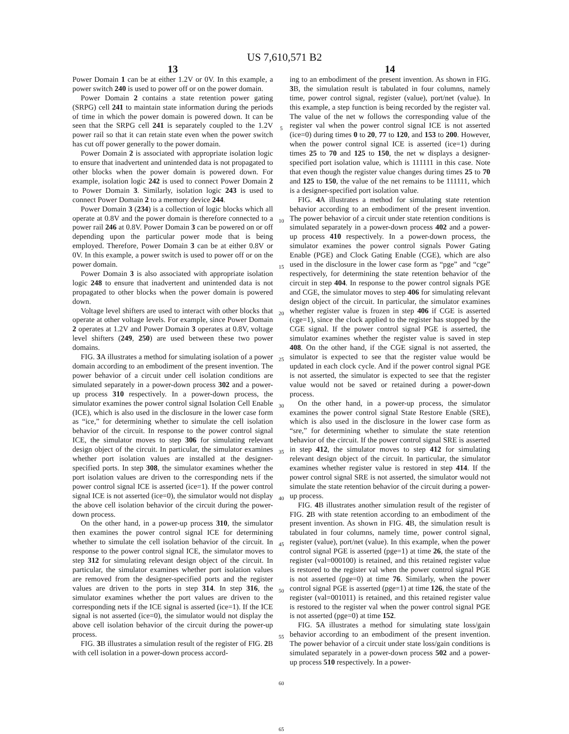US 7,610,571 B2
13
Power Domain 1 can be at either 1.2V or 0V. In this example, a power switch 240 is used to power off or on the power domain.
Power Domain 2 contains a state retention power gating (SRPG) cell 241 to maintain state information during the periods of time in which the power domain is powered down. It can be seen that the SRPG cell 241 is separately coupled to the 1.2V power rail so that it can retain state even when the power switch has cut off power generally to the power domain.
Power Domain 2 is associated with appropriate isolation logic to ensure that inadvertent and unintended data is not propagated to other blocks when the power domain is powered down. For example, isolation logic 242 is used to connect Power Domain 2 to Power Domain 3. Similarly, isolation logic 243 is used to connect Power Domain 2 to a memory device 244.
Power Domain 3 (234) is a collection of logic blocks which all operate at 0.8V and the power domain is therefore connected to a power rail 246 at 0.8V. Power Domain 3 can be powered on or off depending upon the particular power mode that is being employed. Therefore, Power Domain 3 can be at either 0.8V or 0V. In this example, a power switch is used to power off or on the power domain.
Power Domain 3 is also associated with appropriate isolation logic 248 to ensure that inadvertent and unintended data is not propagated to other blocks when the power domain is powered down.
Voltage level shifters are used to interact with other blocks that operate at other voltage levels. For example, since Power Domain 2 operates at 1.2V and Power Domain 3 operates at 0.8V, voltage level shifters (249, 250) are used between these two power domains.
FIG. 3 A illustrates a method for simulating isolation of a power domain according to an embodiment of the present invention. The power behavior of a circuit under cell isolation conditions are simulated separately in a power-down process 302 and a power-up process 310 respectively. In a power-down process, the simulator examines the power control signal Isolation Cell Enable (ICE), which is also used in the disclosure in the lower case form as “ice,” for determining whether to simulate the cell isolation behavior of the circuit. In response to the power control signal ICE, the simulator moves to step 306 for simulating relevant design object of the circuit. In particular, the simulator examines whether port isolation values are installed at the designer-specified ports. In step 308, the simulator examines whether the port isolation values are driven to the corresponding nets if the power control signal ICE is asserted (ice=1). If the power control signal ICE is not asserted (ice=0), the simulator would not display the above cell isolation behavior of the circuit during the power-down process.
On the other hand, in a power-up process 310, the simulator then examines the power control signal ICE for determining whether to simulate the cell isolation behavior of the circuit. In response to the power control signal ICE, the simulator moves to step 312 for simulating relevant design object of the circuit. In particular, the simulator examines whether port isolation values are removed from the designer-specified ports and the register values are driven to the ports in step 314. In step 316, the simulator examines whether the port values are driven to the corresponding nets if the ICE signal is asserted (ice=1). If the ICE signal is not asserted (ice=0), the simulator would not display the above cell isolation behavior of the circuit during the power-up process.
FIG. 3 B illustrates a simulation result of the register of FIG. 2 B with cell isolation in a power-down process accord-
5
10
15
20
25
30
35
40
45
50
55
60
65
14
ing to an embodiment of the present invention. As shown in FIG. 3 B, the simulation result is tabulated in four columns, namely time, power control signal, register (value), port/net (value). In this example, a step function is being recorded by the register val. The value of the net w follows the corresponding value of the register val when the power control signal ICE is not asserted (ice=0) during times 0 to 20, 77 to 120, and 153 to 200. However, when the power control signal ICE is asserted (ice=1) during times 25 to 70 and 125 to 150, the net w displays a designer-specified port isolation value, which is 111111 in this case. Note that even though the register value changes during times 25 to 70 and 125 to 150, the value of the net remains to be 111111, which is a designer-specified port isolation value.
FIG. 4 A illustrates a method for simulating state retention behavior according to an embodiment of the present invention. The power behavior of a circuit under state retention conditions is simulated separately in a power-down process 402 and a power-up process 410 respectively. In a power-down process, the simulator examines the power control signals Power Gating Enable (PGE) and Clock Gating Enable (CGE), which are also used in the disclosure in the lower case form as “pge” and “cge” respectively, for determining the state retention behavior of the circuit in step 404. In response to the power control signals PGE and CGE, the simulator moves to step 406 for simulating relevant design object of the circuit. In particular, the simulator examines whether register value is frozen in step 406 if CGE is asserted (cge=1), since the clock applied to the register has stopped by the CGE signal. If the power control signal PGE is asserted, the simulator examines whether the register value is saved in step 408. On the other hand, if the CGE signal is not asserted, the simulator is expected to see that the register value would be updated in each clock cycle. And if the power control signal PGE is not asserted, the simulator is expected to see that the register value would not be saved or retained during a power-down process.
On the other hand, in a power-up process, the simulator examines the power control signal State Restore Enable (SRE), which is also used in the disclosure in the lower case form as “sre,” for determining whether to simulate the state retention behavior of the circuit. If the power control signal SRE is asserted in step 412, the simulator moves to step 412 for simulating relevant design object of the circuit. In particular, the simulator examines whether register value is restored in step 414. If the power control signal SRE is not asserted, the simulator would not simulate the state retention behavior of the circuit during a power-up process.
FIG. 4 B illustrates another simulation result of the register of FIG. 2 B with state retention according to an embodiment of the present invention. As shown in FIG. 4 B, the simulation result is tabulated in four columns, namely time, power control signal, register (value), port/net (value). In this example, when the power control signal PGE is asserted (pge=1) at time 26, the state of the register (val=000100) is retained, and this retained register value is restored to the register val when the power control signal PGE is not asserted (pge=0) at time 76. Similarly, when the power control signal PGE is asserted (pge=1) at time 126, the state of the register (val=001011) is retained, and this retained register value is restored to the register val when the power control signal PGE is not asserted (pge=0) at time 152.
FIG. 5 A illustrates a method for simulating state loss/gain behavior according to an embodiment of the present invention. The power behavior of a circuit under state loss/gain conditions is simulated separately in a power-down process 502 and a power-up process 510 respectively. In a power-